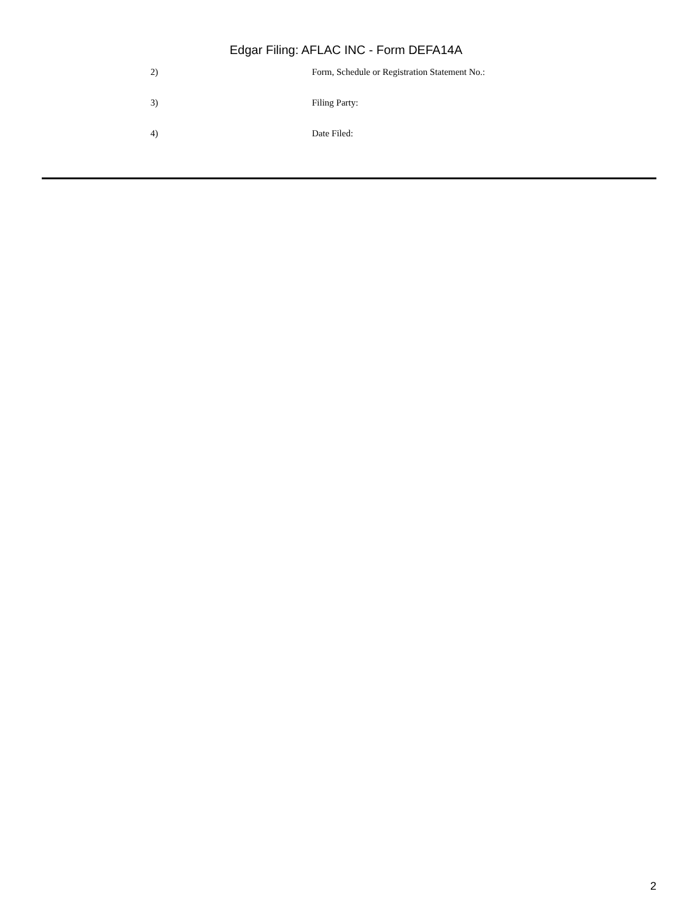Edgar Filing: AFLAC INC - Form DEFA14A
2) Form, Schedule or Registration Statement No.:
3) Filing Party:
4) Date Filed:
2